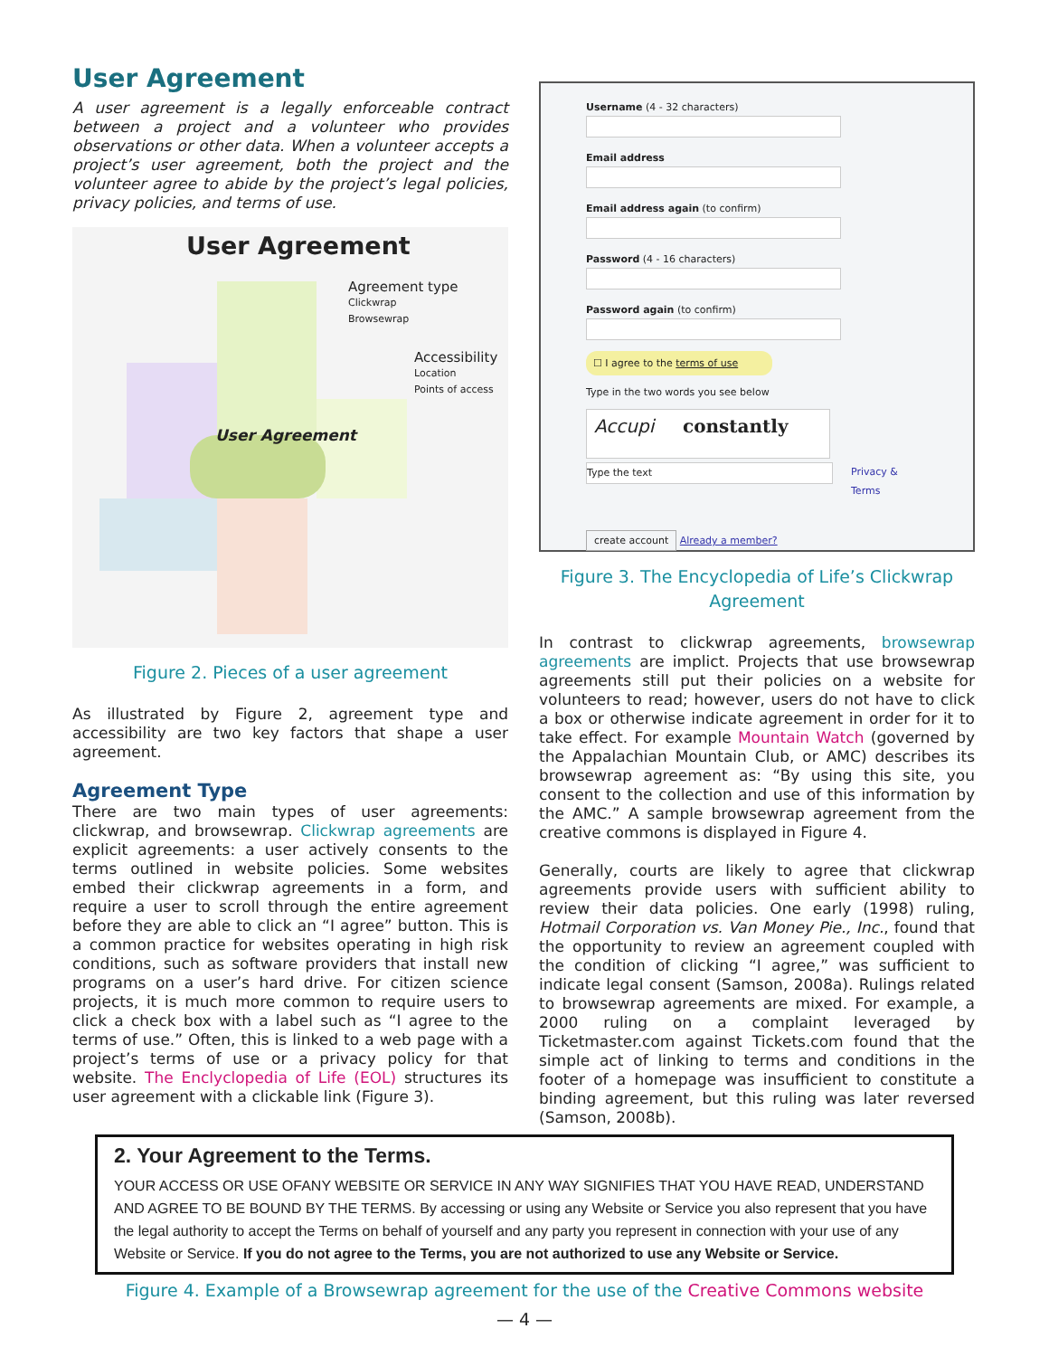User Agreement
A user agreement is a legally enforceable contract between a project and a volunteer who provides observations or other data. When a volunteer accepts a project’s user agreement, both the project and the volunteer agree to abide by the project’s legal policies, privacy policies, and terms of use.
User Agreement
Agreement type
Clickwrap
Browsewrap
Accessibility
Location
Points of access
User Agreement
Figure 2. Pieces of a user agreement
As illustrated by Figure 2, agreement type and accessibility are two key factors that shape a user agreement.
Agreement Type
There are two main types of user agreements: clickwrap, and browsewrap. Clickwrap agreements are explicit agreements: a user actively consents to the terms outlined in website policies. Some websites embed their clickwrap agreements in a form, and require a user to scroll through the entire agreement before they are able to click an “I agree” button. This is a common practice for websites operating in high risk conditions, such as software providers that install new programs on a user’s hard drive. For citizen science projects, it is much more common to require users to click a check box with a label such as “I agree to the terms of use.” Often, this is linked to a web page with a project’s terms of use or a privacy policy for that website. The Enclyclopedia of Life (EOL) structures its user agreement with a clickable link (Figure 3).
Username (4 - 32 characters)
Email address
Email address again (to confirm)
Password (4 - 16 characters)
Password again (to confirm)
☐ I agree to the terms of use
Type in the two words you see below
Accupi constantly
Type the text
Privacy & Terms
create account Already a member?
Figure 3. The Encyclopedia of Life’s Clickwrap Agreement
In contrast to clickwrap agreements, browsewrap agreements are implict. Projects that use browsewrap agreements still put their policies on a website for volunteers to read; however, users do not have to click a box or otherwise indicate agreement in order for it to take effect. For example Mountain Watch (governed by the Appalachian Mountain Club, or AMC) describes its browsewrap agreement as: “By using this site, you consent to the collection and use of this information by the AMC.” A sample browsewrap agreement from the creative commons is displayed in Figure 4.
Generally, courts are likely to agree that clickwrap agreements provide users with sufficient ability to review their data policies. One early (1998) ruling, Hotmail Corporation vs. Van Money Pie., Inc., found that the opportunity to review an agreement coupled with the condition of clicking “I agree,” was sufficient to indicate legal consent (Samson, 2008a). Rulings related to browsewrap agreements are mixed. For example, a 2000 ruling on a complaint leveraged by Ticketmaster.com against Tickets.com found that the simple act of linking to terms and conditions in the footer of a homepage was insufficient to constitute a binding agreement, but this ruling was later reversed (Samson, 2008b).
2. Your Agreement to the Terms.
YOUR ACCESS OR USE OFANY WEBSITE OR SERVICE IN ANY WAY SIGNIFIES THAT YOU HAVE READ, UNDERSTAND AND AGREE TO BE BOUND BY THE TERMS. By accessing or using any Website or Service you also represent that you have the legal authority to accept the Terms on behalf of yourself and any party you represent in connection with your use of any Website or Service. If you do not agree to the Terms, you are not authorized to use any Website or Service.
Figure 4. Example of a Browsewrap agreement for the use of the Creative Commons website
— 4 —